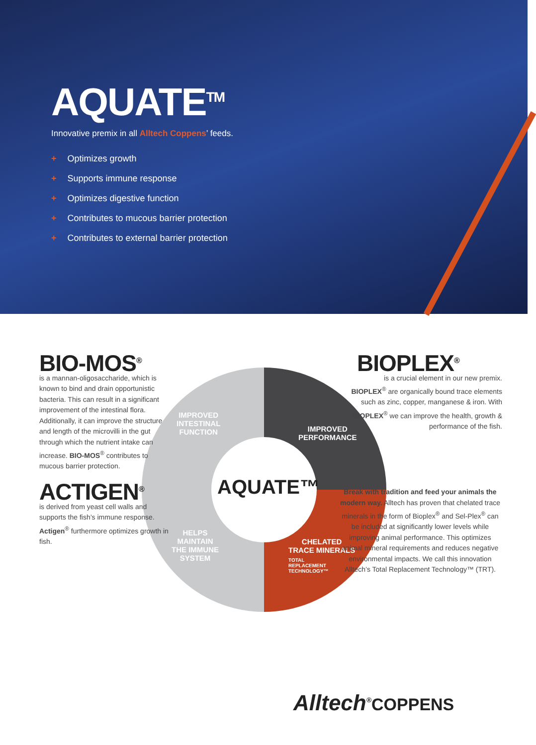AQUATE<sup>TM</sup>
Innovative premix in all Alltech Coppens’ feeds.
+ Optimizes growth
+ Supports immune response
+ Optimizes digestive function
+ Contributes to mucous barrier protection
+ Contributes to external barrier protection
IMPROVED
INTESTINAL
FUNCTION
IMPROVED
PERFORMANCE
HELPS
MAINTAIN
THE IMMUNE
SYSTEM
CHELATED
TRACE MINERALS
TOTAL
REPLACEMENT
TECHNOLOGY™
AQUATE™
BIO-MOS<sup>®</sup>
is a mannan-oligosaccharide, which is known to bind and drain opportunistic bacteria. This can result in a significant improvement of the intestinal flora. Additionally, it can improve the structure and length of the microvilli in the gut through which the nutrient intake can increase. BIO-MOS<sup>®</sup> contributes to mucous barrier protection.
ACTIGEN<sup>®</sup>
is derived from yeast cell walls and supports the fish’s immune response. Actigen<sup>®</sup> furthermore optimizes growth in fish.
BIOPLEX<sup>®</sup>
is a crucial element in our new premix. BIOPLEX<sup>®</sup> are organically bound trace elements such as zinc, copper, manganese & iron. With BIOPLEX<sup>®</sup> we can improve the health, growth & performance of the fish.
Break with tradition and feed your animals the modern way. Alltech has proven that chelated trace minerals in the form of Bioplex<sup>®</sup> and Sel-Plex<sup>®</sup> can be included at significantly lower levels while improving animal performance. This optimizes animal mineral requirements and reduces negative environmental impacts. We call this innovation Alltech’s Total Replacement Technology™ (TRT).
Alltech<sup>®</sup>COPPENS